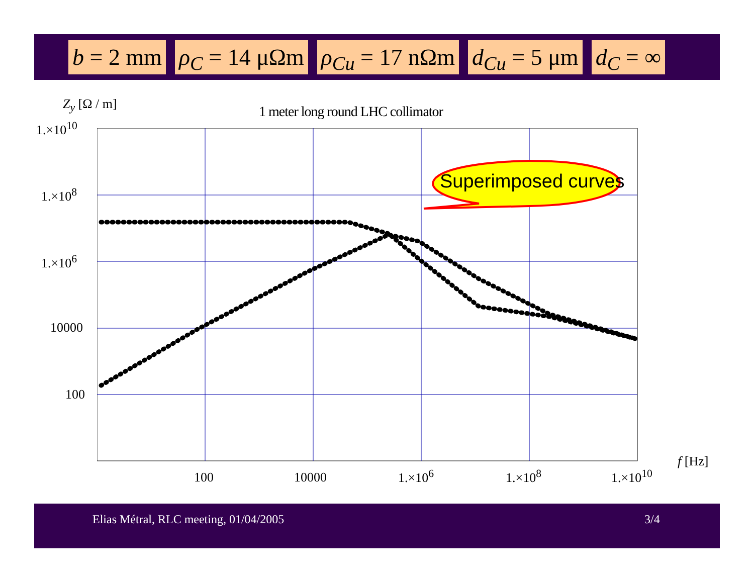b = 2 mm ρ<sub>C</sub> = 14 μΩm ρ<sub>Cu</sub> = 17 nΩm d<sub>Cu</sub> = 5 μm d<sub>C</sub> = ∞
Z<sub>y</sub> [Ω / m]
1 meter long round LHC collimator
1.×10<sup>10</sup>
1.×10<sup>8</sup>
1.×10<sup>6</sup>
10000
100
Superimposed curves
100 10000 1.×10<sup>6</sup> 1.×10<sup>8</sup> 1.×10<sup>10</sup>
f [Hz]
Elias Métral, RLC meeting, 01/04/2005 3/4